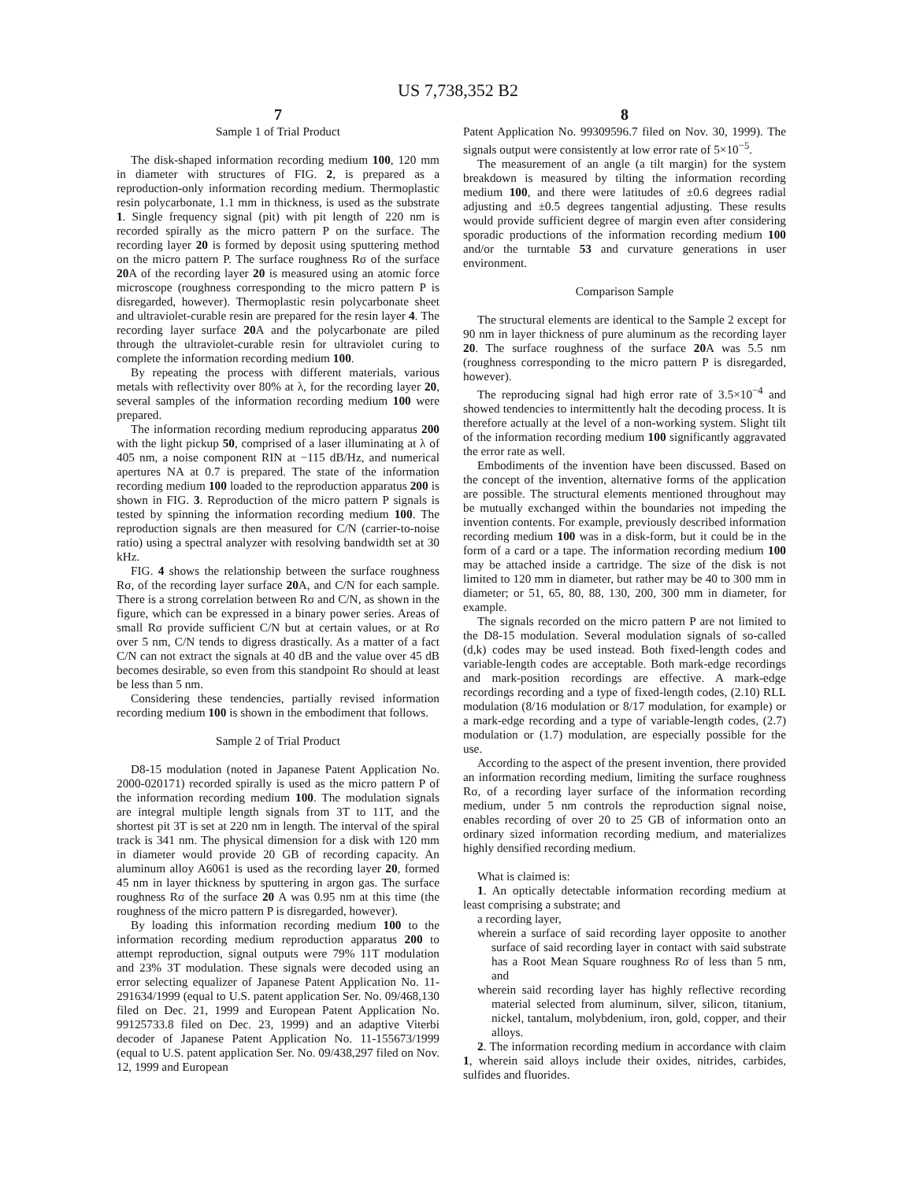US 7,738,352 B2
7
Sample 1 of Trial Product
The disk-shaped information recording medium 100, 120 mm in diameter with structures of FIG. 2, is prepared as a reproduction-only information recording medium. Thermoplastic resin polycarbonate, 1.1 mm in thickness, is used as the substrate 1. Single frequency signal (pit) with pit length of 220 nm is recorded spirally as the micro pattern P on the surface. The recording layer 20 is formed by deposit using sputtering method on the micro pattern P. The surface roughness Rσ of the surface 20 A of the recording layer 20 is measured using an atomic force microscope (roughness corresponding to the micro pattern P is disregarded, however). Thermoplastic resin polycarbonate sheet and ultraviolet-curable resin are prepared for the resin layer 4. The recording layer surface 20 A and the polycarbonate are piled through the ultraviolet-curable resin for ultraviolet curing to complete the information recording medium 100.
By repeating the process with different materials, various metals with reflectivity over 80% at λ, for the recording layer 20, several samples of the information recording medium 100 were prepared.
The information recording medium reproducing apparatus 200 with the light pickup 50, comprised of a laser illuminating at λ of 405 nm, a noise component RIN at −115 dB/Hz, and numerical apertures NA at 0.7 is prepared. The state of the information recording medium 100 loaded to the reproduction apparatus 200 is shown in FIG. 3. Reproduction of the micro pattern P signals is tested by spinning the information recording medium 100. The reproduction signals are then measured for C/N (carrier-to-noise ratio) using a spectral analyzer with resolving bandwidth set at 30 kHz.
FIG. 4 shows the relationship between the surface roughness Rσ, of the recording layer surface 20 A, and C/N for each sample. There is a strong correlation between Rσ and C/N, as shown in the figure, which can be expressed in a binary power series. Areas of small Rσ provide sufficient C/N but at certain values, or at Rσ over 5 nm, C/N tends to digress drastically. As a matter of a fact C/N can not extract the signals at 40 dB and the value over 45 dB becomes desirable, so even from this standpoint Rσ should at least be less than 5 nm.
Considering these tendencies, partially revised information recording medium 100 is shown in the embodiment that follows.
Sample 2 of Trial Product
D8-15 modulation (noted in Japanese Patent Application No. 2000-020171) recorded spirally is used as the micro pattern P of the information recording medium 100. The modulation signals are integral multiple length signals from 3T to 11T, and the shortest pit 3T is set at 220 nm in length. The interval of the spiral track is 341 nm. The physical dimension for a disk with 120 mm in diameter would provide 20 GB of recording capacity. An aluminum alloy A6061 is used as the recording layer 20, formed 45 nm in layer thickness by sputtering in argon gas. The surface roughness Rσ of the surface 20 A was 0.95 nm at this time (the roughness of the micro pattern P is disregarded, however).
By loading this information recording medium 100 to the information recording medium reproduction apparatus 200 to attempt reproduction, signal outputs were 79% 11T modulation and 23% 3T modulation. These signals were decoded using an error selecting equalizer of Japanese Patent Application No. 11-291634/1999 (equal to U.S. patent application Ser. No. 09/468,130 filed on Dec. 21, 1999 and European Patent Application No. 99125733.8 filed on Dec. 23, 1999) and an adaptive Viterbi decoder of Japanese Patent Application No. 11-155673/1999 (equal to U.S. patent application Ser. No. 09/438,297 filed on Nov. 12, 1999 and European
8
Patent Application No. 99309596.7 filed on Nov. 30, 1999). The signals output were consistently at low error rate of 5×10<sup>−5</sup>.
The measurement of an angle (a tilt margin) for the system breakdown is measured by tilting the information recording medium 100, and there were latitudes of ±0.6 degrees radial adjusting and ±0.5 degrees tangential adjusting. These results would provide sufficient degree of margin even after considering sporadic productions of the information recording medium 100 and/or the turntable 53 and curvature generations in user environment.
Comparison Sample
The structural elements are identical to the Sample 2 except for 90 nm in layer thickness of pure aluminum as the recording layer 20. The surface roughness of the surface 20 A was 5.5 nm (roughness corresponding to the micro pattern P is disregarded, however).
The reproducing signal had high error rate of 3.5×10<sup>−4</sup> and showed tendencies to intermittently halt the decoding process. It is therefore actually at the level of a non-working system. Slight tilt of the information recording medium 100 significantly aggravated the error rate as well.
Embodiments of the invention have been discussed. Based on the concept of the invention, alternative forms of the application are possible. The structural elements mentioned throughout may be mutually exchanged within the boundaries not impeding the invention contents. For example, previously described information recording medium 100 was in a disk-form, but it could be in the form of a card or a tape. The information recording medium 100 may be attached inside a cartridge. The size of the disk is not limited to 120 mm in diameter, but rather may be 40 to 300 mm in diameter; or 51, 65, 80, 88, 130, 200, 300 mm in diameter, for example.
The signals recorded on the micro pattern P are not limited to the D8-15 modulation. Several modulation signals of so-called (d,k) codes may be used instead. Both fixed-length codes and variable-length codes are acceptable. Both mark-edge recordings and mark-position recordings are effective. A mark-edge recordings recording and a type of fixed-length codes, (2.10) RLL modulation (8/16 modulation or 8/17 modulation, for example) or a mark-edge recording and a type of variable-length codes, (2.7) modulation or (1.7) modulation, are especially possible for the use.
According to the aspect of the present invention, there provided an information recording medium, limiting the surface roughness Rσ, of a recording layer surface of the information recording medium, under 5 nm controls the reproduction signal noise, enables recording of over 20 to 25 GB of information onto an ordinary sized information recording medium, and materializes highly densified recording medium.
What is claimed is:
1. An optically detectable information recording medium at least comprising a substrate; and
a recording layer,
wherein a surface of said recording layer opposite to another surface of said recording layer in contact with said substrate has a Root Mean Square roughness Rσ of less than 5 nm, and
wherein said recording layer has highly reflective recording material selected from aluminum, silver, silicon, titanium, nickel, tantalum, molybdenium, iron, gold, copper, and their alloys.
2. The information recording medium in accordance with claim 1, wherein said alloys include their oxides, nitrides, carbides, sulfides and fluorides.